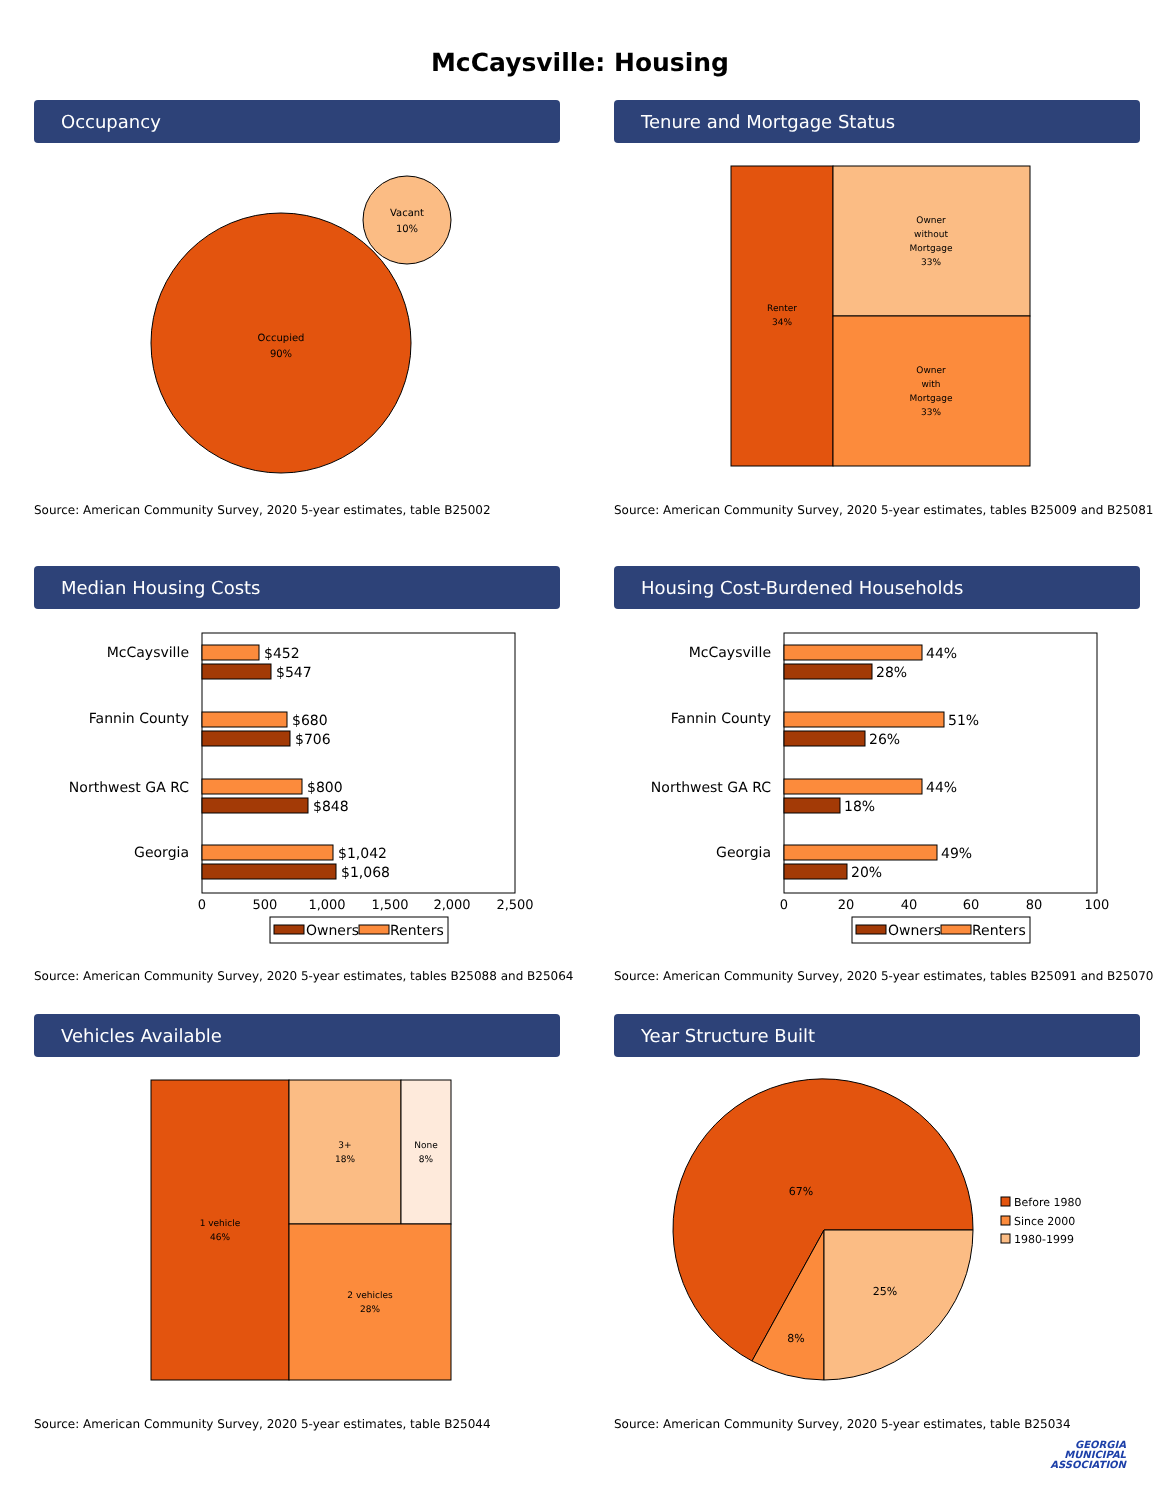McCaysville: Housing
Occupancy
Occupied
90%
Vacant
10%
Source: American Community Survey, 2020 5-year estimates, table B25002
Tenure and Mortgage Status
Renter
34%
Owner
without
Mortgage
33%
Owner
with
Mortgage
33%
Source: American Community Survey, 2020 5-year estimates, tables B25009 and B25081
Median Housing Costs
McCaysville
Fannin County
Northwest GA RC
Georgia
$452
$547
$680
$706
$800
$848
$1,042
$1,068
0
500
1,000
1,500
2,000
2,500
Owners
Renters
Source: American Community Survey, 2020 5-year estimates, tables B25088 and B25064
Housing Cost-Burdened Households
McCaysville
Fannin County
Northwest GA RC
Georgia
44%
28%
51%
26%
44%
18%
49%
20%
0
20
40
60
80
100
Owners
Renters
Source: American Community Survey, 2020 5-year estimates, tables B25091 and B25070
Vehicles Available
1 vehicle
46%
3+
18%
None
8%
2 vehicles
28%
Source: American Community Survey, 2020 5-year estimates, table B25044
Year Structure Built
67%
8%
25%
Before 1980
Since 2000
1980-1999
Source: American Community Survey, 2020 5-year estimates, table B25034
GEORGIA
MUNICIPAL
ASSOCIATION